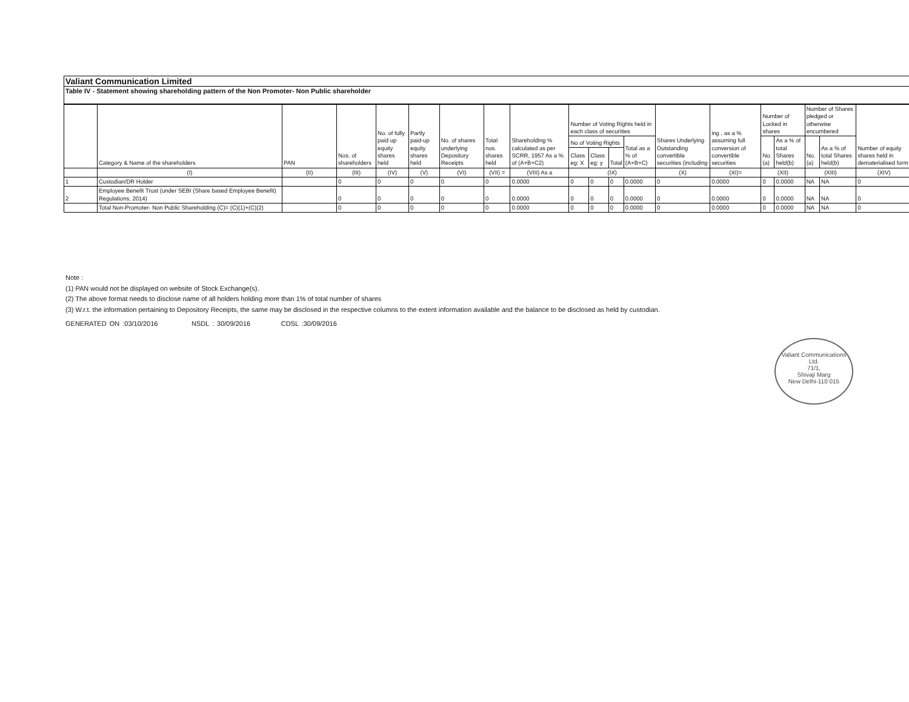Valiant Communication Limited
Table IV - Statement showing shareholding pattern of the Non Promoter- Non Public shareholder
| | Category & Name of the shareholders | PAN | Nos. of shareholders | No. of fully paid up equity shares held | Partly paid-up equity shares held | No. of shares underlying Depository Receipts | Total nos. shares held | Shareholding % calculated as per SCRR, 1957 As a % of (A+B+C2) | Number of Voting Rights held in each class of securities | | | | Shares Underlying Outstanding convertible securities (including | ing , as a % assuming full conversion of convertible securities | Number of Locked in shares | | Number of Shares pledged or otherwise encumbered | | Number of equity shares held in dematerialised form |
| --- | --- | --- | --- | --- | --- | --- | --- | --- | --- | --- | --- | --- | --- | --- | --- | --- | --- | --- | --- |
| | | | | | | | | | No of Voting Rights | | | Total as a % of (A+B+C) | | | No. (a) | As a % of total Shares held(b) | No. (a) | As a % of total Shares held(b) | |
| | | | | | | | | | Class eg: X | Class eg: y | Total | | | | | | | | |
| | (I) | (II) | (III) | (IV) | (V) | (VI) | (VII) = | (VIII) As a | (IX) | | | | (X) | (XI)= | (XII) | | (XIII) | | (XIV) |
| 1 | Custodian/DR Holder | | 0 | 0 | 0 | 0 | 0 | 0.0000 | 0 | 0 | 0 | 0.0000 | 0 | 0.0000 | 0 | 0.0000 | NA | NA | 0 |
| 2 | Employee Benefit Trust (under SEBI (Share based Employee Benefit) Regulations, 2014) | | 0 | 0 | 0 | 0 | 0 | 0.0000 | 0 | 0 | 0 | 0.0000 | 0 | 0.0000 | 0 | 0.0000 | NA | NA | 0 |
| | Total Non-Promoter- Non Public Shareholding (C)= (C)(1)+(C)(2) | | 0 | 0 | 0 | 0 | 0 | 0.0000 | 0 | 0 | 0 | 0.0000 | 0 | 0.0000 | 0 | 0.0000 | NA | NA | 0 |
Note :
(1) PAN would not be displayed on website of Stock Exchange(s).
(2) The above format needs to disclose name of all holders holding more than 1% of total number of shares
(3) W.r.t. the information pertaining to Depository Receipts, the same may be disclosed in the respective columns to the extent information available and the balance to be disclosed as held by custodian.
GENERATED ON :03/10/2016 NSDL : 30/09/2016 CDSL :30/09/2016
Valiant Communications Ltd.
71/1,
Shivaji Marg
New Delhi-110 015